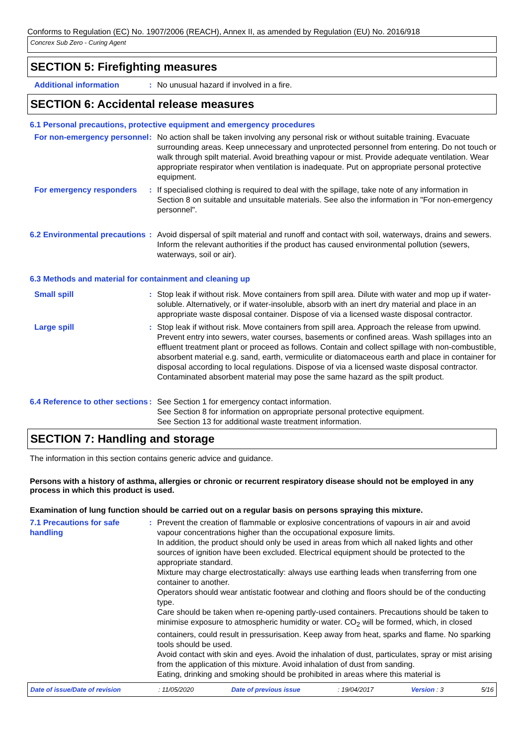Conforms to Regulation (EC) No. 1907/2006 (REACH), Annex II, as amended by Regulation (EU) No. 2016/918
Concrex Sub Zero - Curing Agent
SECTION 5: Firefighting measures
Additional information : No unusual hazard if involved in a fire.
SECTION 6: Accidental release measures
6.1 Personal precautions, protective equipment and emergency procedures
For non-emergency personnel
: No action shall be taken involving any personal risk or without suitable training. Evacuate surrounding areas. Keep unnecessary and unprotected personnel from entering. Do not touch or walk through spilt material. Avoid breathing vapour or mist. Provide adequate ventilation. Wear appropriate respirator when ventilation is inadequate. Put on appropriate personal protective equipment.
For emergency responders : If specialised clothing is required to deal with the spillage, take note of any information in Section 8 on suitable and unsuitable materials. See also the information in "For non-emergency personnel".
6.2 Environmental precautions
: Avoid dispersal of spilt material and runoff and contact with soil, waterways, drains and sewers. Inform the relevant authorities if the product has caused environmental pollution (sewers, waterways, soil or air).
6.3 Methods and material for containment and cleaning up
Small spill : Stop leak if without risk. Move containers from spill area. Dilute with water and mop up if water-soluble. Alternatively, or if water-insoluble, absorb with an inert dry material and place in an appropriate waste disposal container. Dispose of via a licensed waste disposal contractor.
Large spill : Stop leak if without risk. Move containers from spill area. Approach the release from upwind. Prevent entry into sewers, water courses, basements or confined areas. Wash spillages into an effluent treatment plant or proceed as follows. Contain and collect spillage with non-combustible, absorbent material e.g. sand, earth, vermiculite or diatomaceous earth and place in container for disposal according to local regulations. Dispose of via a licensed waste disposal contractor. Contaminated absorbent material may pose the same hazard as the spilt product.
6.4 Reference to other sections
: See Section 1 for emergency contact information.
See Section 8 for information on appropriate personal protective equipment.
See Section 13 for additional waste treatment information.
SECTION 7: Handling and storage
The information in this section contains generic advice and guidance.
Persons with a history of asthma, allergies or chronic or recurrent respiratory disease should not be employed in any process in which this product is used.
Examination of lung function should be carried out on a regular basis on persons spraying this mixture.
7.1 Precautions for safe handling
: Prevent the creation of flammable or explosive concentrations of vapours in air and avoid vapour concentrations higher than the occupational exposure limits.
In addition, the product should only be used in areas from which all naked lights and other sources of ignition have been excluded. Electrical equipment should be protected to the appropriate standard.
Mixture may charge electrostatically: always use earthing leads when transferring from one container to another.
Operators should wear antistatic footwear and clothing and floors should be of the conducting type.
Care should be taken when re-opening partly-used containers. Precautions should be taken to minimise exposure to atmospheric humidity or water. CO<sub>2</sub> will be formed, which, in closed containers, could result in pressurisation. Keep away from heat, sparks and flame. No sparking tools should be used.
Avoid contact with skin and eyes. Avoid the inhalation of dust, particulates, spray or mist arising from the application of this mixture. Avoid inhalation of dust from sanding.
Eating, drinking and smoking should be prohibited in areas where this material is
Date of issue/Date of revision : 11/05/2020 Date of previous issue : 19/04/2017 Version : 3 5/16